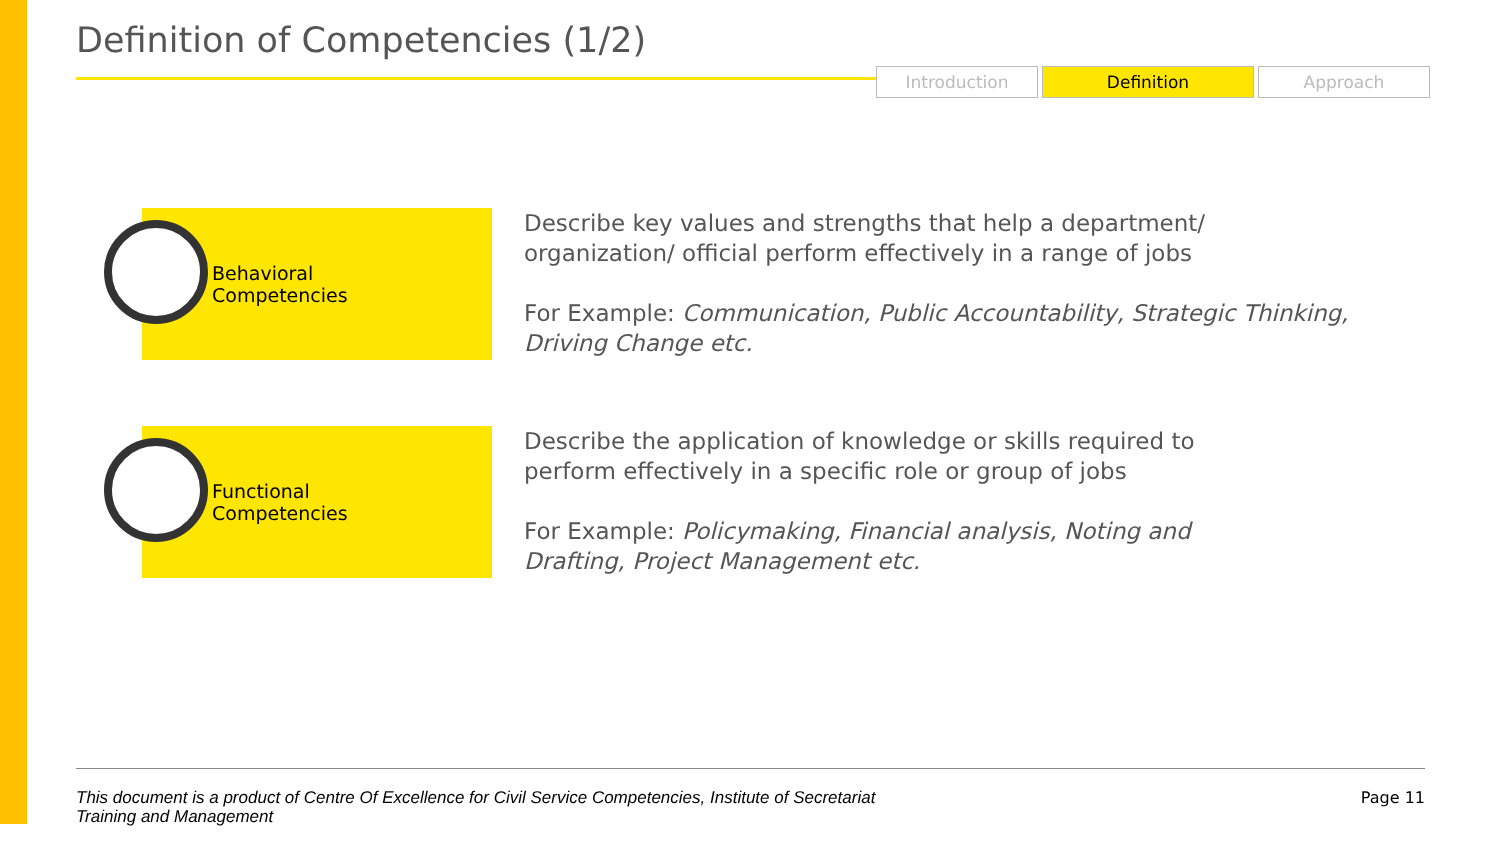Definition of Competencies (1/2)
Introduction Definition Approach
Behavioral
Competencies
Describe key values and strengths that help a department/
organization/ official perform effectively in a range of jobs
For Example: Communication, Public Accountability, Strategic Thinking,
Driving Change etc.
Functional
Competencies
Describe the application of knowledge or skills required to
perform effectively in a specific role or group of jobs
For Example: Policymaking, Financial analysis, Noting and
Drafting, Project Management etc.
This document is a product of Centre Of Excellence for Civil Service Competencies, Institute of Secretariat Training and Management Page 11